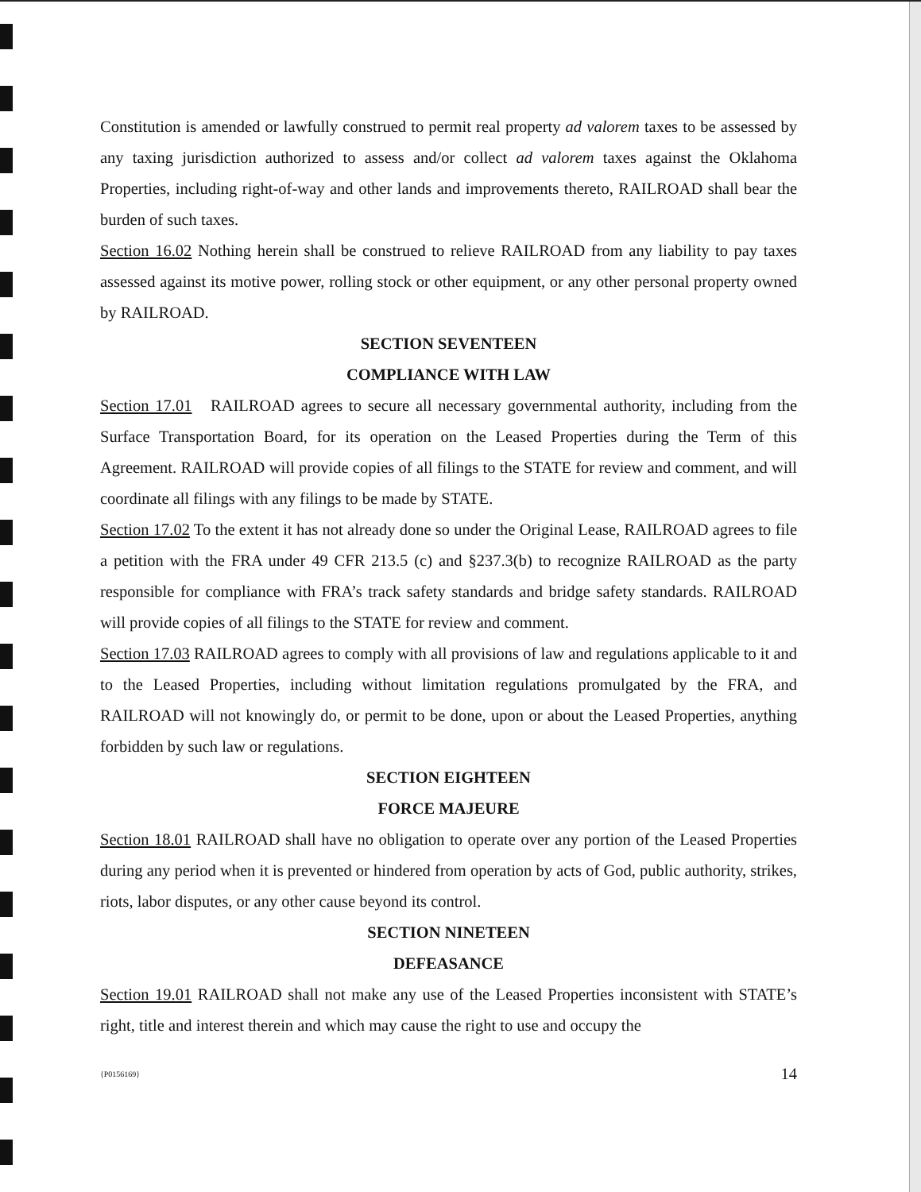Constitution is amended or lawfully construed to permit real property ad valorem taxes to be assessed by any taxing jurisdiction authorized to assess and/or collect ad valorem taxes against the Oklahoma Properties, including right-of-way and other lands and improvements thereto, RAILROAD shall bear the burden of such taxes.
Section 16.02 Nothing herein shall be construed to relieve RAILROAD from any liability to pay taxes assessed against its motive power, rolling stock or other equipment, or any other personal property owned by RAILROAD.
SECTION SEVENTEEN
COMPLIANCE WITH LAW
Section 17.01 RAILROAD agrees to secure all necessary governmental authority, including from the Surface Transportation Board, for its operation on the Leased Properties during the Term of this Agreement. RAILROAD will provide copies of all filings to the STATE for review and comment, and will coordinate all filings with any filings to be made by STATE.
Section 17.02 To the extent it has not already done so under the Original Lease, RAILROAD agrees to file a petition with the FRA under 49 CFR 213.5 (c) and §237.3(b) to recognize RAILROAD as the party responsible for compliance with FRA’s track safety standards and bridge safety standards. RAILROAD will provide copies of all filings to the STATE for review and comment.
Section 17.03 RAILROAD agrees to comply with all provisions of law and regulations applicable to it and to the Leased Properties, including without limitation regulations promulgated by the FRA, and RAILROAD will not knowingly do, or permit to be done, upon or about the Leased Properties, anything forbidden by such law or regulations.
SECTION EIGHTEEN
FORCE MAJEURE
Section 18.01 RAILROAD shall have no obligation to operate over any portion of the Leased Properties during any period when it is prevented or hindered from operation by acts of God, public authority, strikes, riots, labor disputes, or any other cause beyond its control.
SECTION NINETEEN
DEFEASANCE
Section 19.01 RAILROAD shall not make any use of the Leased Properties inconsistent with STATE’s right, title and interest therein and which may cause the right to use and occupy the
{P0156169} 14